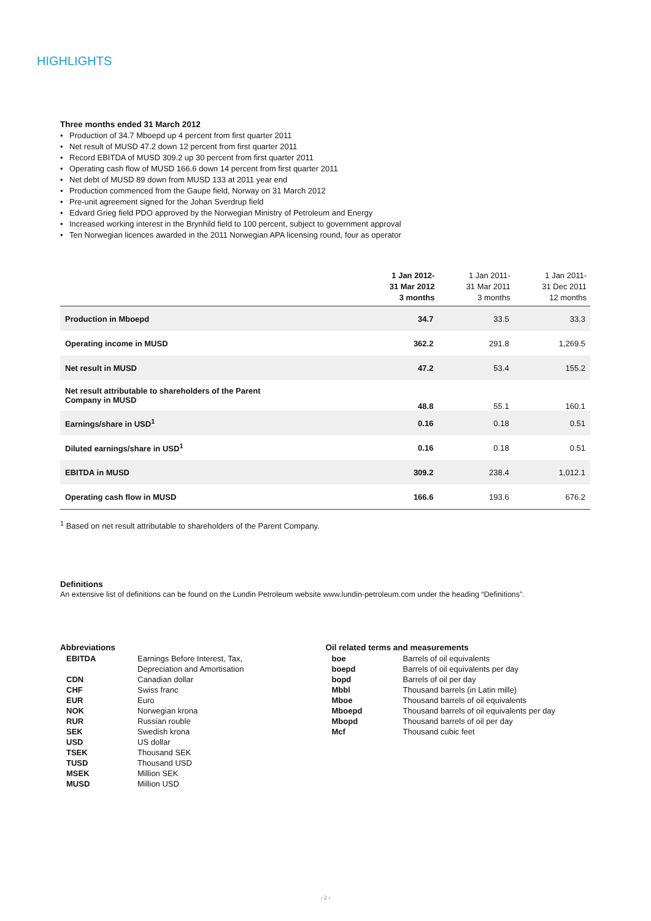HIGHLIGHTS
Three months ended 31 March 2012
• Production of 34.7 Mboepd up 4 percent from first quarter 2011
• Net result of MUSD 47.2 down 12 percent from first quarter 2011
• Record EBITDA of MUSD 309.2 up 30 percent from first quarter 2011
• Operating cash flow of MUSD 166.6 down 14 percent from first quarter 2011
• Net debt of MUSD 89 down from MUSD 133 at 2011 year end
• Production commenced from the Gaupe field, Norway on 31 March 2012
• Pre-unit agreement signed for the Johan Sverdrup field
• Edvard Grieg field PDO approved by the Norwegian Ministry of Petroleum and Energy
• Increased working interest in the Brynhild field to 100 percent, subject to government approval
• Ten Norwegian licences awarded in the 2011 Norwegian APA licensing round, four as operator
| | 1 Jan 2012- 31 Mar 2012 3 months | 1 Jan 2011- 31 Mar 2011 3 months | 1 Jan 2011- 31 Dec 2011 12 months |
| --- | --- | --- | --- |
| Production in Mboepd | 34.7 | 33.5 | 33.3 |
| Operating income in MUSD | 362.2 | 291.8 | 1,269.5 |
| Net result in MUSD | 47.2 | 53.4 | 155.2 |
| Net result attributable to shareholders of the Parent Company in MUSD | 48.8 | 55.1 | 160.1 |
| Earnings/share in USD<sup>1</sup> | 0.16 | 0.18 | 0.51 |
| Diluted earnings/share in USD<sup>1</sup> | 0.16 | 0.18 | 0.51 |
| EBITDA in MUSD | 309.2 | 238.4 | 1,012.1 |
| Operating cash flow in MUSD | 166.6 | 193.6 | 676.2 |
<sup>1</sup> Based on net result attributable to shareholders of the Parent Company.
Definitions
An extensive list of definitions can be found on the Lundin Petroleum website www.lundin-petroleum.com under the heading “Definitions”.
Abbreviations
| EBITDA | Earnings Before Interest, Tax, Depreciation and Amortisation |
| CDN | Canadian dollar |
| CHF | Swiss franc |
| EUR | Euro |
| NOK | Norwegian krona |
| RUR | Russian rouble |
| SEK | Swedish krona |
| USD | US dollar |
| TSEK | Thousand SEK |
| TUSD | Thousand USD |
| MSEK | Million SEK |
| MUSD | Million USD |
Oil related terms and measurements
| boe | Barrels of oil equivalents |
| boepd | Barrels of oil equivalents per day |
| bopd | Barrels of oil per day |
| Mbbl | Thousand barrels (in Latin mille) |
| Mboe | Thousand barrels of oil equivalents |
| Mboepd | Thousand barrels of oil equivalents per day |
| Mbopd | Thousand barrels of oil per day |
| Mcf | Thousand cubic feet |
› 2 ‹